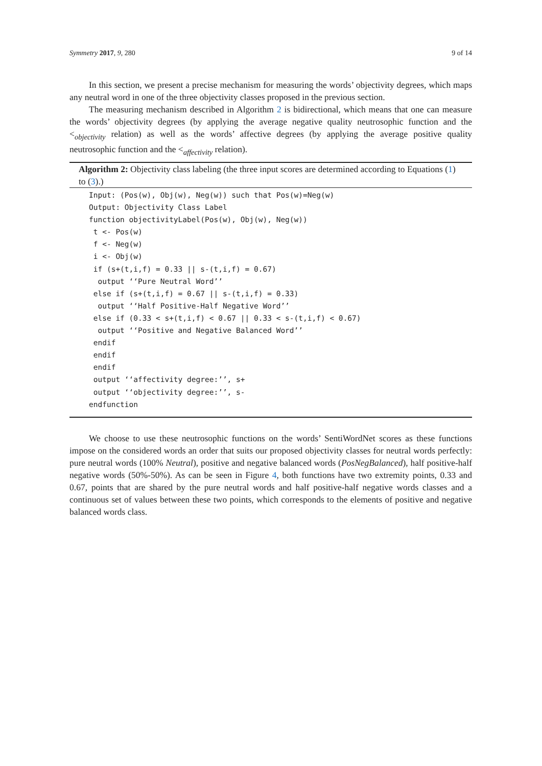Symmetry 2017, 9, 280 9 of 14
In this section, we present a precise mechanism for measuring the words’ objectivity degrees, which maps any neutral word in one of the three objectivity classes proposed in the previous section.
The measuring mechanism described in Algorithm 2 is bidirectional, which means that one can measure the words’ objectivity degrees (by applying the average negative quality neutrosophic function and the <<sub>objectivity</sub> relation) as well as the words’ affective degrees (by applying the average positive quality neutrosophic function and the <<sub>affectivity</sub> relation).
Algorithm 2: Objectivity class labeling (the three input scores are determined according to Equations (1) to (3).)
Input: (Pos(w), Obj(w), Neg(w)) such that Pos(w)=Neg(w)
Output: Objectivity Class Label
function objectivityLabel(Pos(w), Obj(w), Neg(w))
 t <- Pos(w)
 f <- Neg(w)
 i <- Obj(w)
 if (s+(t,i,f) = 0.33 || s-(t,i,f) = 0.67)
  output ‘‘Pure Neutral Word’’
 else if (s+(t,i,f) = 0.67 || s-(t,i,f) = 0.33)
  output ‘‘Half Positive-Half Negative Word’’
 else if (0.33 < s+(t,i,f) < 0.67 || 0.33 < s-(t,i,f) < 0.67)
  output ‘‘Positive and Negative Balanced Word’’
 endif
 endif
 endif
 output ‘‘affectivity degree:’’, s+
 output ‘‘objectivity degree:’’, s-
endfunction
We choose to use these neutrosophic functions on the words’ SentiWordNet scores as these functions impose on the considered words an order that suits our proposed objectivity classes for neutral words perfectly: pure neutral words (100% Neutral), positive and negative balanced words (PosNegBalanced), half positive-half negative words (50%-50%). As can be seen in Figure 4, both functions have two extremity points, 0.33 and 0.67, points that are shared by the pure neutral words and half positive-half negative words classes and a continuous set of values between these two points, which corresponds to the elements of positive and negative balanced words class.